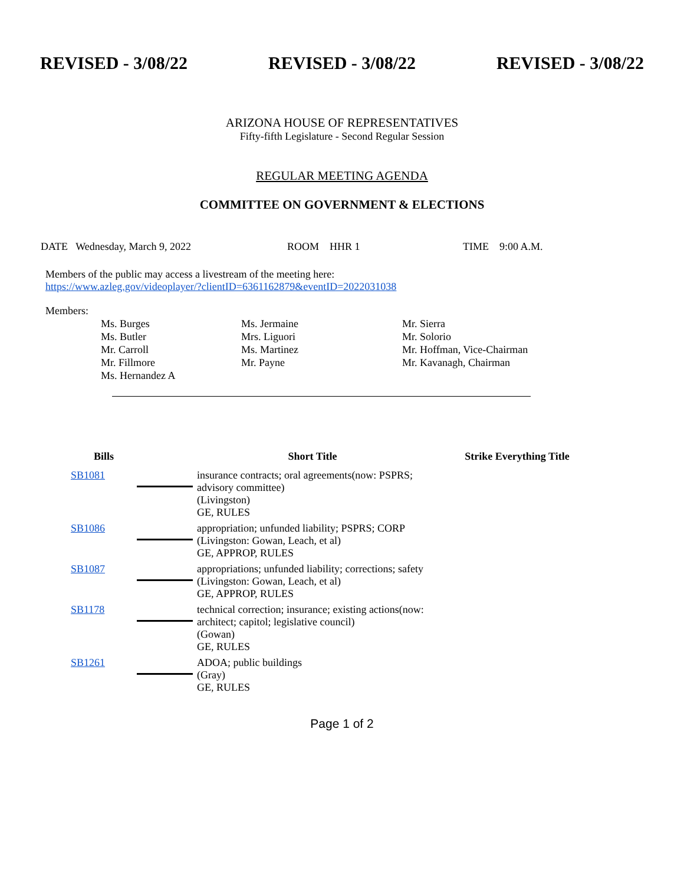REVISED - 3/08/22 REVISED - 3/08/22 REVISED - 3/08/22
ARIZONA HOUSE OF REPRESENTATIVES
Fifty-fifth Legislature - Second Regular Session
REGULAR MEETING AGENDA
COMMITTEE ON GOVERNMENT & ELECTIONS
DATE Wednesday, March 9, 2022 ROOM HHR 1 TIME 9:00 A.M.
Members of the public may access a livestream of the meeting here:
https://www.azleg.gov/videoplayer/?clientID=6361162879&eventID=2022031038
Members:
Ms. Burges
Ms. Butler
Mr. Carroll
Mr. Fillmore
Ms. Hernandez A
Ms. Jermaine
Mrs. Liguori
Ms. Martinez
Mr. Payne
Mr. Sierra
Mr. Solorio
Mr. Hoffman, Vice-Chairman
Mr. Kavanagh, Chairman
| Bills | | Short Title | Strike Everything Title |
| --- | --- | --- | --- |
| SB1081 | | insurance contracts; oral agreements(now: PSPRS; advisory committee) (Livingston) GE, RULES | |
| SB1086 | | appropriation; unfunded liability; PSPRS; CORP (Livingston: Gowan, Leach, et al) GE, APPROP, RULES | |
| SB1087 | | appropriations; unfunded liability; corrections; safety (Livingston: Gowan, Leach, et al) GE, APPROP, RULES | |
| SB1178 | | technical correction; insurance; existing actions(now: architect; capitol; legislative council) (Gowan) GE, RULES | |
| SB1261 | | ADOA; public buildings (Gray) GE, RULES | |
Page 1 of 2